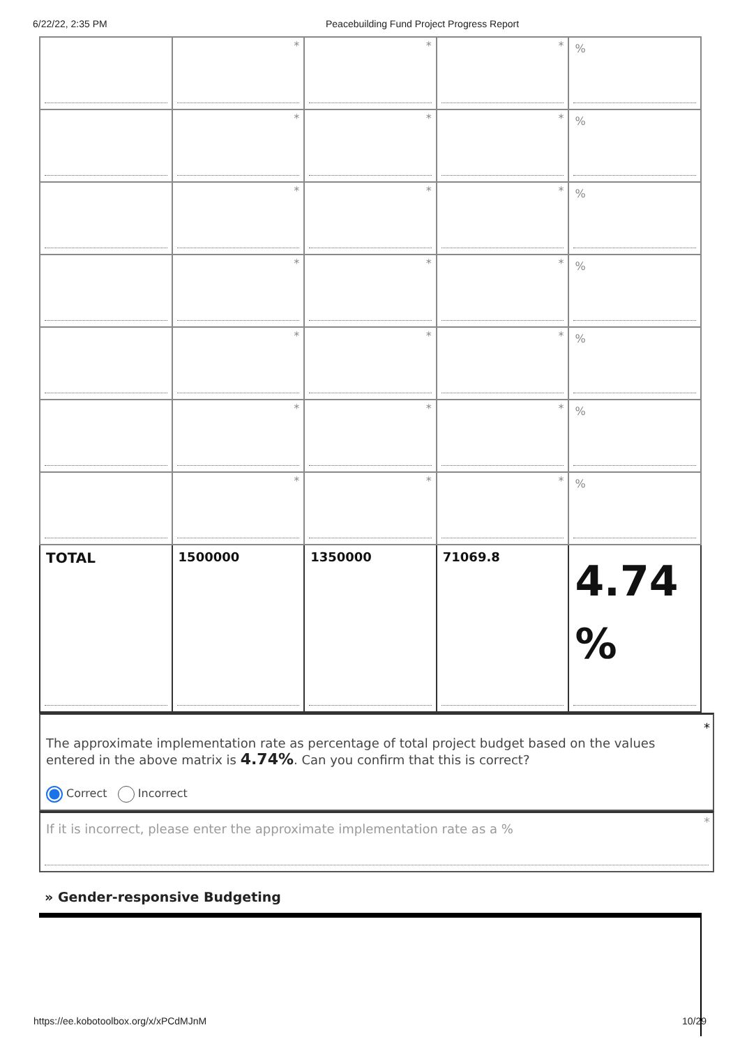6/22/22, 2:35 PM Peacebuilding Fund Project Progress Report
| | * | * | * | % |
| | * | * | * | % |
| | * | * | * | % |
| | * | * | * | % |
| | * | * | * | % |
| | * | * | * | % |
| | * | * | * | % |
| TOTAL | 1500000 | 1350000 | 71069.8 | 4.74 % |
*
The approximate implementation rate as percentage of total project budget based on the values entered in the above matrix is 4.74%. Can you confirm that this is correct?
Correct Incorrect
* If it is incorrect, please enter the approximate implementation rate as a %
» Gender-responsive Budgeting
https://ee.kobotoolbox.org/x/xPCdMJnM 10/29